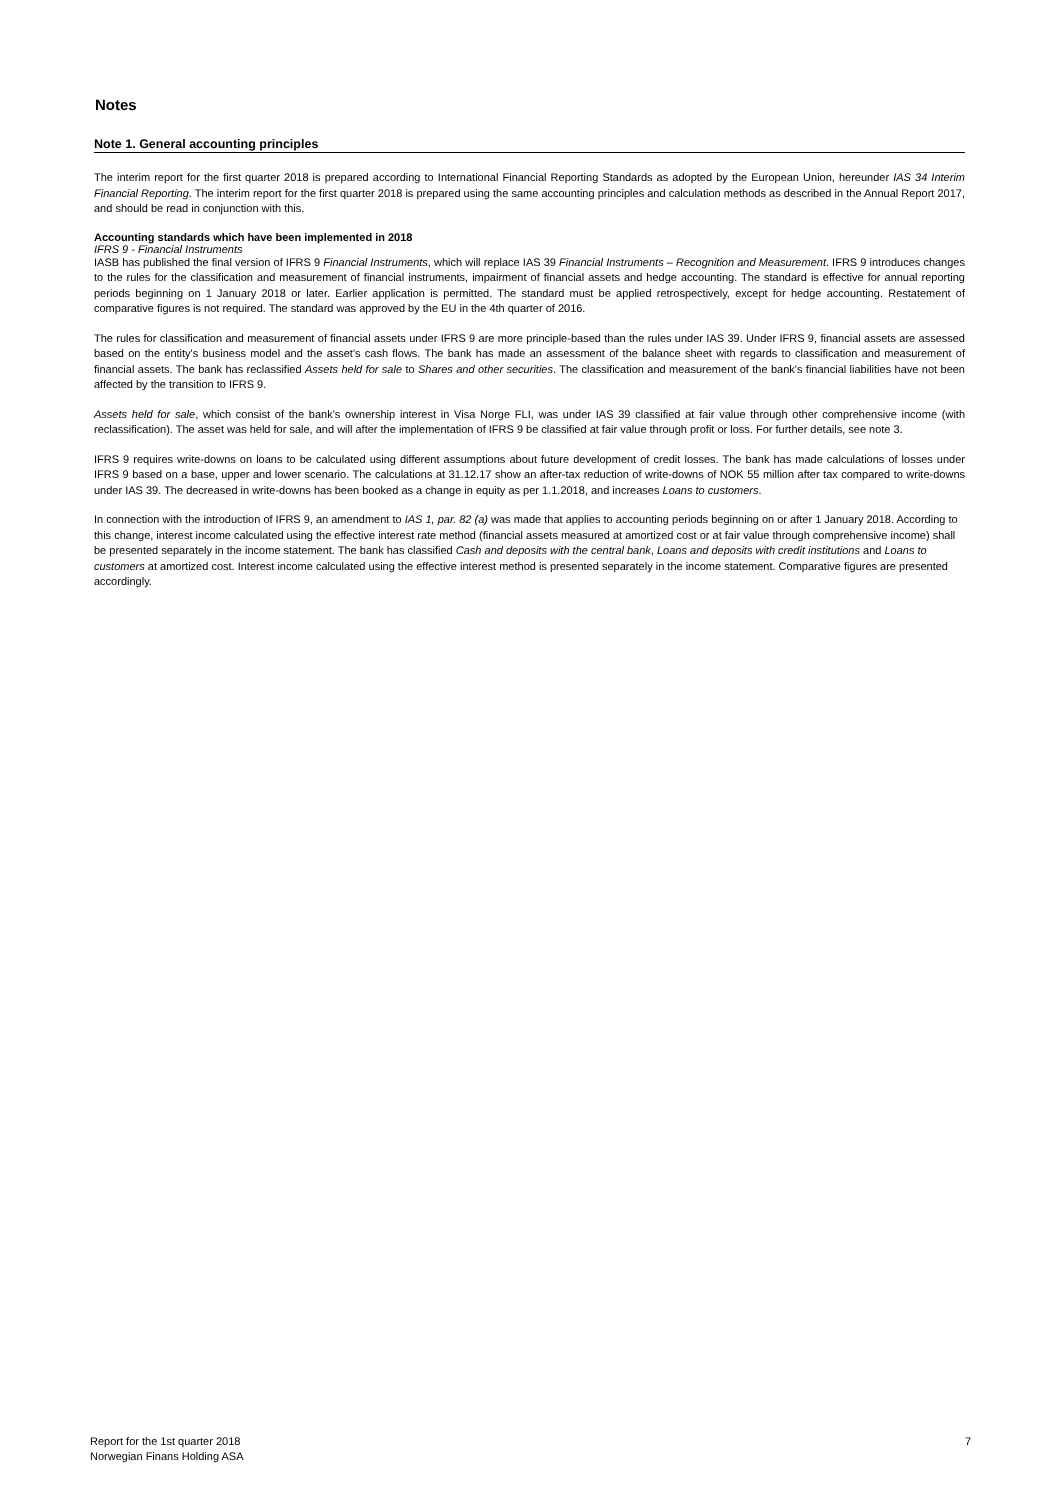Notes
Note 1. General accounting principles
The interim report for the first quarter 2018 is prepared according to International Financial Reporting Standards as adopted by the European Union, hereunder IAS 34 Interim Financial Reporting. The interim report for the first quarter 2018 is prepared using the same accounting principles and calculation methods as described in the Annual Report 2017, and should be read in conjunction with this.
Accounting standards which have been implemented in 2018
IFRS 9 - Financial Instruments
IASB has published the final version of IFRS 9 Financial Instruments, which will replace IAS 39 Financial Instruments – Recognition and Measurement. IFRS 9 introduces changes to the rules for the classification and measurement of financial instruments, impairment of financial assets and hedge accounting. The standard is effective for annual reporting periods beginning on 1 January 2018 or later. Earlier application is permitted. The standard must be applied retrospectively, except for hedge accounting. Restatement of comparative figures is not required. The standard was approved by the EU in the 4th quarter of 2016.
The rules for classification and measurement of financial assets under IFRS 9 are more principle-based than the rules under IAS 39. Under IFRS 9, financial assets are assessed based on the entity's business model and the asset's cash flows. The bank has made an assessment of the balance sheet with regards to classification and measurement of financial assets. The bank has reclassified Assets held for sale to Shares and other securities. The classification and measurement of the bank's financial liabilities have not been affected by the transition to IFRS 9.
Assets held for sale, which consist of the bank's ownership interest in Visa Norge FLI, was under IAS 39 classified at fair value through other comprehensive income (with reclassification). The asset was held for sale, and will after the implementation of IFRS 9 be classified at fair value through profit or loss. For further details, see note 3.
IFRS 9 requires write-downs on loans to be calculated using different assumptions about future development of credit losses. The bank has made calculations of losses under IFRS 9 based on a base, upper and lower scenario. The calculations at 31.12.17 show an after-tax reduction of write-downs of NOK 55 million after tax compared to write-downs under IAS 39. The decreased in write-downs has been booked as a change in equity as per 1.1.2018, and increases Loans to customers.
In connection with the introduction of IFRS 9, an amendment to IAS 1, par. 82 (a) was made that applies to accounting periods beginning on or after 1 January 2018. According to this change, interest income calculated using the effective interest rate method (financial assets measured at amortized cost or at fair value through comprehensive income) shall be presented separately in the income statement. The bank has classified Cash and deposits with the central bank, Loans and deposits with credit institutions and Loans to customers at amortized cost. Interest income calculated using the effective interest method is presented separately in the income statement. Comparative figures are presented accordingly.
Report for the 1st quarter 2018
Norwegian Finans Holding ASA
7